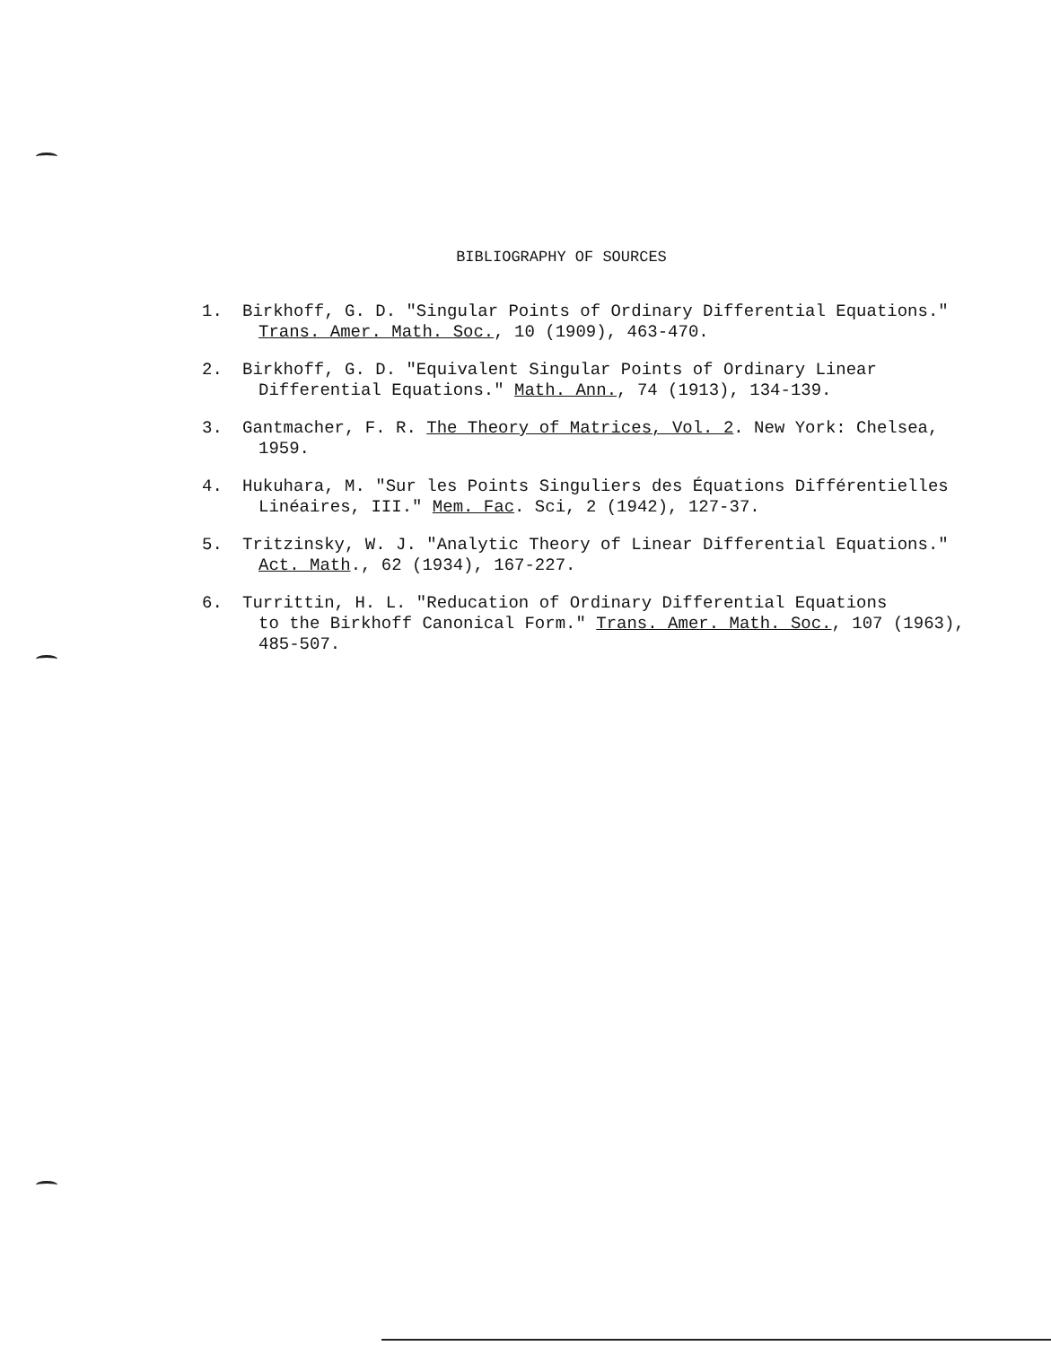BIBLIOGRAPHY OF SOURCES
1. Birkhoff, G. D. "Singular Points of Ordinary Differential Equations."
Trans. Amer. Math. Soc., 10 (1909), 463-470.
2. Birkhoff, G. D. "Equivalent Singular Points of Ordinary Linear
Differential Equations." Math. Ann., 74 (1913), 134-139.
3. Gantmacher, F. R. The Theory of Matrices, Vol. 2. New York: Chelsea,
1959.
4. Hukuhara, M. "Sur les Points Singuliers des Équations Différentielles
Linéaires, III." Mem. Fac. Sci, 2 (1942), 127-37.
5. Tritzinsky, W. J. "Analytic Theory of Linear Differential Equations."
Act. Math., 62 (1934), 167-227.
6. Turrittin, H. L. "Reducation of Ordinary Differential Equations
to the Birkhoff Canonical Form." Trans. Amer. Math. Soc., 107 (1963), 485-507.